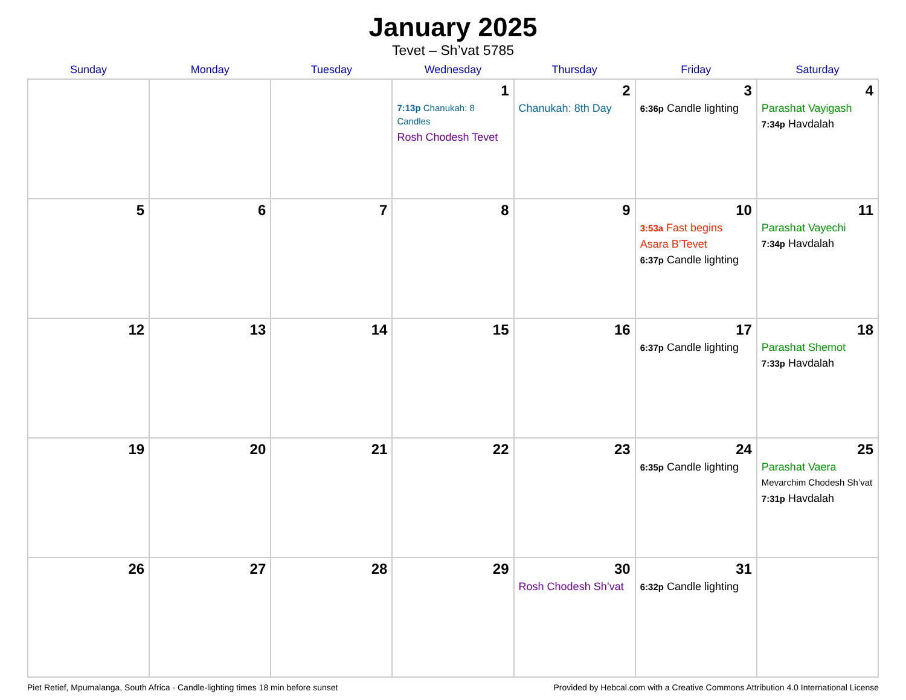January 2025
Tevet – Sh’vat 5785
| Sunday | Monday | Tuesday | Wednesday | Thursday | Friday | Saturday |
| --- | --- | --- | --- | --- | --- | --- |
| | | | 1 7:13p Chanukah: 8 Candles Rosh Chodesh Tevet | 2 Chanukah: 8th Day | 3 6:36p Candle lighting | 4 Parashat Vayigash 7:34p Havdalah |
| 5 | 6 | 7 | 8 | 9 | 10 3:53a Fast begins Asara B’Tevet 6:37p Candle lighting | 11 Parashat Vayechi 7:34p Havdalah |
| 12 | 13 | 14 | 15 | 16 | 17 6:37p Candle lighting | 18 Parashat Shemot 7:33p Havdalah |
| 19 | 20 | 21 | 22 | 23 | 24 6:35p Candle lighting | 25 Parashat Vaera Mevarchim Chodesh Sh’vat 7:31p Havdalah |
| 26 | 27 | 28 | 29 | 30 Rosh Chodesh Sh’vat | 31 6:32p Candle lighting | |
Piet Retief, Mpumalanga, South Africa · Candle-lighting times 18 min before sunset Provided by Hebcal.com with a Creative Commons Attribution 4.0 International License